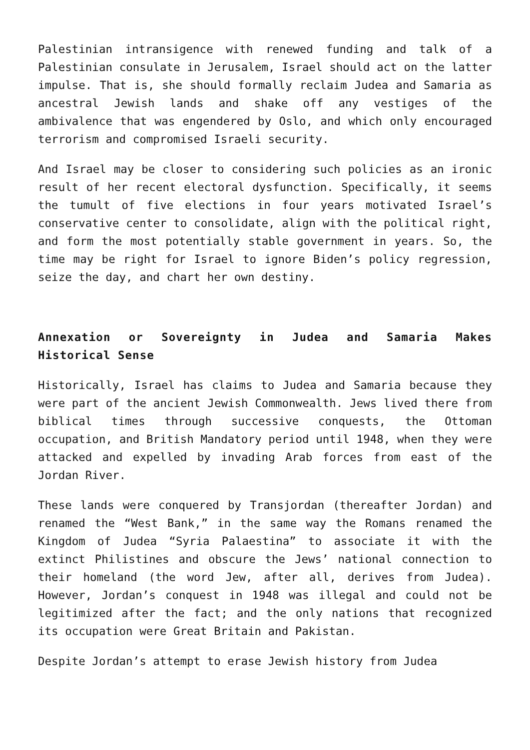Palestinian intransigence with renewed funding and talk of a Palestinian consulate in Jerusalem, Israel should act on the latter impulse. That is, she should formally reclaim Judea and Samaria as ancestral Jewish lands and shake off any vestiges of the ambivalence that was engendered by Oslo, and which only encouraged terrorism and compromised Israeli security.
And Israel may be closer to considering such policies as an ironic result of her recent electoral dysfunction. Specifically, it seems the tumult of five elections in four years motivated Israel’s conservative center to consolidate, align with the political right, and form the most potentially stable government in years. So, the time may be right for Israel to ignore Biden’s policy regression, seize the day, and chart her own destiny.
Annexation or Sovereignty in Judea and Samaria Makes Historical Sense
Historically, Israel has claims to Judea and Samaria because they were part of the ancient Jewish Commonwealth. Jews lived there from biblical times through successive conquests, the Ottoman occupation, and British Mandatory period until 1948, when they were attacked and expelled by invading Arab forces from east of the Jordan River.
These lands were conquered by Transjordan (thereafter Jordan) and renamed the “West Bank,” in the same way the Romans renamed the Kingdom of Judea “Syria Palaestina” to associate it with the extinct Philistines and obscure the Jews’ national connection to their homeland (the word Jew, after all, derives from Judea). However, Jordan’s conquest in 1948 was illegal and could not be legitimized after the fact; and the only nations that recognized its occupation were Great Britain and Pakistan.
Despite Jordan’s attempt to erase Jewish history from Judea